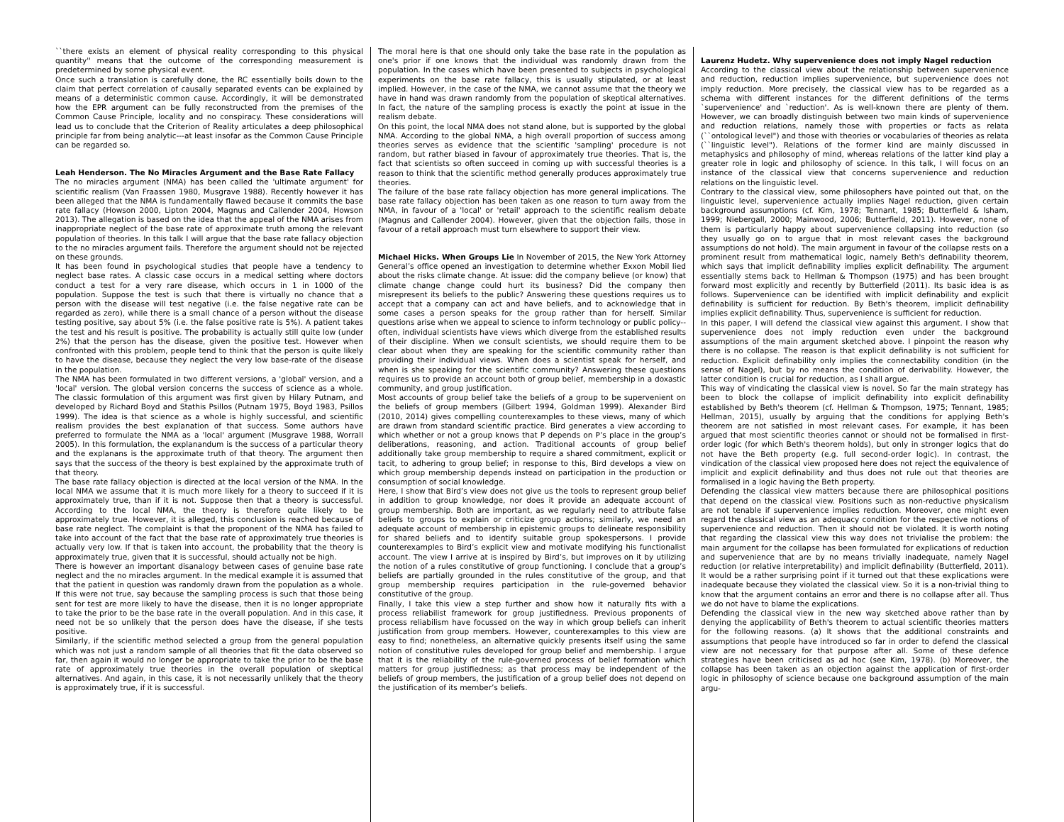``there exists an element of physical reality corresponding to this physical quantity'' means that the outcome of the corresponding measurement is predetermined by some physical event.
Once such a translation is carefully done, the RC essentially boils down to the claim that perfect correlation of causally separated events can be explained by means of a deterministic common cause. Accordingly, it will be demonstrated how the EPR argument can be fully reconstructed from the premises of the Common Cause Principle, locality and no conspiracy. These considerations will lead us to conclude that the Criterion of Reality articulates a deep philosophical principle far from being analytic---at least insofar as the Common Cause Principle can be regarded so.
Leah Henderson. The No Miracles Argument and the Base Rate Fallacy
The no miracles argument (NMA) has been called the 'ultimate argument' for scientific realism (Van Fraassen 1980, Musgrave 1988). Recently however it has been alleged that the NMA is fundamentally flawed because it commits the base rate fallacy (Howson 2000, Lipton 2004, Magnus and Callender 2004, Howson 2013). The allegation is based on the idea that the appeal of the NMA arises from inappropriate neglect of the base rate of approximate truth among the relevant population of theories. In this talk I will argue that the base rate fallacy objection to the no miracles argument fails. Therefore the argument should not be rejected on these grounds.
It has been found in psychological studies that people have a tendency to neglect base rates. A classic case occurs in a medical setting where doctors conduct a test for a very rare disease, which occurs in 1 in 1000 of the population. Suppose the test is such that there is virtually no chance that a person with the disease will test negative (i.e. the false negative rate can be regarded as zero), while there is a small chance of a person without the disease testing positive, say about 5% (i.e. the false positive rate is 5%). A patient takes the test and his result is positive. The probability is actually still quite low (under 2%) that the person has the disease, given the positive test. However when confronted with this problem, people tend to think that the person is quite likely to have the disease, because they neglect the very low base-rate of the disease in the population.
The NMA has been formulated in two different versions, a 'global' version, and a 'local' version. The global version concerns the success of science as a whole. The classic formulation of this argument was first given by Hilary Putnam, and developed by Richard Boyd and Stathis Psillos (Putnam 1975, Boyd 1983, Psillos 1999). The idea is that science as a whole is highly successful, and scientific realism provides the best explanation of that success. Some authors have preferred to formulate the NMA as a 'local' argument (Musgrave 1988, Worrall 2005). In this formulation, the explanandum is the success of a particular theory and the explanans is the approximate truth of that theory. The argument then says that the success of the theory is best explained by the approximate truth of that theory.
The base rate fallacy objection is directed at the local version of the NMA. In the local NMA we assume that it is much more likely for a theory to succeed if it is approximately true, than if it is not. Suppose then that a theory is successful. According to the local NMA, the theory is therefore quite likely to be approximately true. However, it is alleged, this conclusion is reached because of base rate neglect. The complaint is that the proponent of the NMA has failed to take into account of the fact that the base rate of approximately true theories is actually very low. If that is taken into account, the probability that the theory is approximately true, given that it is successful, should actually not be high.
There is however an important disanalogy between cases of genuine base rate neglect and the no miracles argument. In the medical example it is assumed that that the patient in question was randomly drawn from the population as a whole. If this were not true, say because the sampling process is such that those being sent for test are more likely to have the disease, then it is no longer appropriate to take the prior to be the base rate in the overall population. And in this case, it need not be so unlikely that the person does have the disease, if she tests positive.
Similarly, if the scientific method selected a group from the general population which was not just a random sample of all theories that fit the data observed so far, then again it would no longer be appropriate to take the prior to be the base rate of approximately true theories in the overall population of skeptical alternatives. And again, in this case, it is not necessarily unlikely that the theory is approximately true, if it is successful.
The moral here is that one should only take the base rate in the population as one's prior if one knows that the individual was randomly drawn from the population. In the cases which have been presented to subjects in psychological experiments on the base rate fallacy, this is usually stipulated, or at least implied. However, in the case of the NMA, we cannot assume that the theory we have in hand was drawn randomly from the population of skeptical alternatives. In fact, the nature of the sampling process is exactly the point at issue in the realism debate.
On this point, the local NMA does not stand alone, but is supported by the global NMA. According to the global NMA, a high overall proportion of success among theories serves as evidence that the scientific 'sampling' procedure is not random, but rather biased in favour of approximately true theories. That is, the fact that scientists so often succeed in coming up with successful theories is a reason to think that the scientific method generally produces approximately true theories.
The failure of the base rate fallacy objection has more general implications. The base rate fallacy objection has been taken as one reason to turn away from the NMA, in favour of a 'local' or 'retail' approach to the scientific realism debate (Magnus and Callender 2004). However, given that the objection fails, those in favour of a retail approach must turn elsewhere to support their view.
Michael Hicks. When Groups Lie In November of 2015, the New York Attorney General’s office opened an investigation to determine whether Exxon Mobil lied about the risks climate change. At issue: did the company believe (or know) that climate change change could hurt its business? Did the company then misrepresent its beliefs to the public? Answering these questions requires us to accept that a company can act and have beliefs, and to acknowledge that in some cases a person speaks for the group rather than for herself. Similar questions arise when we appeal to science to inform technology or public policy--often, individual scientists have views which diverge from the established results of their discipline. When we consult scientists, we should require them to be clear about when they are speaking for the scientific community rather than providing their individual views. When does a scientist speak for herself, and when is she speaking for the scientific community? Answering these questions requires us to provide an account both of group belief, membership in a doxastic community, and group justification.
Most accounts of group belief take the beliefs of a group to be supervenient on the beliefs of group members (Gilbert 1994, Goldman 1999). Alexander Bird (2010, 2014) gives compelling counterexamples to these views, many of which are drawn from standard scientific practice. Bird generates a view according to which whether or not a group knows that P depends on P’s place in the group’s deliberations, reasoning, and action. Traditional accounts of group belief additionally take group membership to require a shared commitment, explicit or tacit, to adhering to group belief; in response to this, Bird develops a view on which group membership depends instead on participation in the production or consumption of social knowledge.
Here, I show that Bird’s view does not give us the tools to represent group belief in addition to group knowledge, nor does it provide an adequate account of group membership. Both are important, as we regularly need to attribute false beliefs to groups to explain or criticize group actions; similarly, we need an adequate account of membership in epistemic groups to delineate responsibility for shared beliefs and to identify suitable group spokespersons. I provide counterexamples to Bird’s explicit view and motivate modifying his functionalist account. The view I arrive at is inspired by Bird’s, but improves on it by utilizing the notion of a rules constitutive of group functioning. I conclude that a group’s beliefs are partially grounded in the rules constitutive of the group, and that group membership requires participation in the rule-governed behavior constitutive of the group.
Finally, I take this view a step further and show how it naturally fits with a process reliabilist framework for group justifiedness. Previous proponents of process reliabilism have focussed on the way in which group beliefs can inherit justification from group members. However, counterexamples to this view are easy to find; nonetheless, an alternative quickly presents itself using the same notion of constitutive rules developed for group belief and membership. I argue that it is the reliability of the rule-governed process of belief formation which matters for group justifiedness; as that process may be independent of the beliefs of group members, the justification of a group belief does not depend on the justification of its member’s beliefs.
Laurenz Hudetz. Why supervenience does not imply Nagel reduction
According to the classical view about the relationship between supervenience and reduction, reduction implies supervenience, but supervenience does not imply reduction. More precisely, the classical view has to be regarded as a schema with different instances for the different definitions of the terms `supervenience' and `reduction'. As is well-known there are plenty of them. However, we can broadly distinguish between two main kinds of supervenience and reduction relations, namely those with properties or facts as relata (``ontological level") and those with theories or vocabularies of theories as relata (``linguistic level"). Relations of the former kind are mainly discussed in metaphysics and philosophy of mind, whereas relations of the latter kind play a greater role in logic and philosophy of science. In this talk, I will focus on an instance of the classical view that concerns supervenience and reduction relations on the linguistic level.
Contrary to the classical view, some philosophers have pointed out that, on the linguistic level, supervenience actually implies Nagel reduction, given certain background assumptions (cf. Kim, 1978; Tennant, 1985; Butterfield & Isham, 1999; Niebergall, 2000; Mainwood, 2006; Butterfield, 2011). However, none of them is particularly happy about supervenience collapsing into reduction (so they usually go on to argue that in most relevant cases the background assumptions do not hold). The main argument in favour of the collapse rests on a prominent result from mathematical logic, namely Beth's definability theorem, which says that implicit definability implies explicit definability. The argument essentially stems back to Hellman & Thompson (1975) and has been brought forward most explicitly and recently by Butterfield (2011). Its basic idea is as follows. Supervenience can be identified with implicit definability and explicit definability is sufficient for reduction. By Beth's theorem, implicit definability implies explicit definability. Thus, supervenience is sufficient for reduction.
In this paper, I will defend the classical view against this argument. I show that supervenience does not imply reduction even under the background assumptions of the main argument sketched above. I pinpoint the reason why there is no collapse. The reason is that explicit definability is not sufficient for reduction. Explicit definability only implies the connectability condition (in the sense of Nagel), but by no means the condition of derivability. However, the latter condition is crucial for reduction, as I shall argue.
This way of vindicating the classical view is novel. So far the main strategy has been to block the collapse of implicit definability into explicit definability established by Beth's theorem (cf. Hellman & Thompson, 1975; Tennant, 1985; Hellman, 2015), usually by arguing that the conditions for applying Beth's theorem are not satisfied in most relevant cases. For example, it has been argued that most scientific theories cannot or should not be formalised in first-order logic (for which Beth's theorem holds), but only in stronger logics that do not have the Beth property (e.g. full second-order logic). In contrast, the vindication of the classical view proposed here does not reject the equivalence of implicit and explicit definability and thus does not rule out that theories are formalised in a logic having the Beth property.
Defending the classical view matters because there are philosophical positions that depend on the classical view. Positions such as non-reductive physicalism are not tenable if supervenience implies reduction. Moreover, one might even regard the classical view as an adequacy condition for the respective notions of supervenience and reduction. Then it should not be violated. It is worth noting that regarding the classical view this way does not trivialise the problem: the main argument for the collapse has been formulated for explications of reduction and supervenience that are by no means trivially inadequate, namely Nagel reduction (or relative interpretability) and implicit definability (Butterfield, 2011). It would be a rather surprising point if it turned out that these explications were inadequate because they violated the classical view. So it is a non-trivial thing to know that the argument contains an error and there is no collapse after all. Thus we do not have to blame the explications.
Defending the classical view in the new way sketched above rather than by denying the applicability of Beth's theorem to actual scientific theories matters for the following reasons. (a) It shows that the additional constraints and assumptions that people have introduced so far in order to defend the classical view are not necessary for that purpose after all. Some of these defence strategies have been criticised as ad hoc (see Kim, 1978). (b) Moreover, the collapse has been taken as an objection against the application of first-order logic in philosophy of science because one background assumption of the main argu-